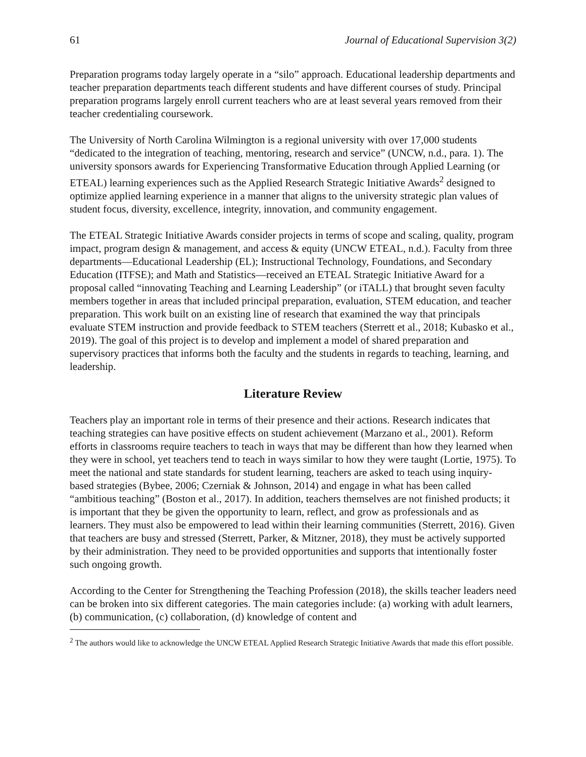61 Journal of Educational Supervision 3(2)
Preparation programs today largely operate in a “silo” approach. Educational leadership departments and teacher preparation departments teach different students and have different courses of study. Principal preparation programs largely enroll current teachers who are at least several years removed from their teacher credentialing coursework.
The University of North Carolina Wilmington is a regional university with over 17,000 students “dedicated to the integration of teaching, mentoring, research and service” (UNCW, n.d., para. 1). The university sponsors awards for Experiencing Transformative Education through Applied Learning (or ETEAL) learning experiences such as the Applied Research Strategic Initiative Awards<sup>2</sup> designed to optimize applied learning experience in a manner that aligns to the university strategic plan values of student focus, diversity, excellence, integrity, innovation, and community engagement.
The ETEAL Strategic Initiative Awards consider projects in terms of scope and scaling, quality, program impact, program design & management, and access & equity (UNCW ETEAL, n.d.). Faculty from three departments—Educational Leadership (EL); Instructional Technology, Foundations, and Secondary Education (ITFSE); and Math and Statistics—received an ETEAL Strategic Initiative Award for a proposal called “innovating Teaching and Learning Leadership” (or iTALL) that brought seven faculty members together in areas that included principal preparation, evaluation, STEM education, and teacher preparation. This work built on an existing line of research that examined the way that principals evaluate STEM instruction and provide feedback to STEM teachers (Sterrett et al., 2018; Kubasko et al., 2019). The goal of this project is to develop and implement a model of shared preparation and supervisory practices that informs both the faculty and the students in regards to teaching, learning, and leadership.
Literature Review
Teachers play an important role in terms of their presence and their actions. Research indicates that teaching strategies can have positive effects on student achievement (Marzano et al., 2001). Reform efforts in classrooms require teachers to teach in ways that may be different than how they learned when they were in school, yet teachers tend to teach in ways similar to how they were taught (Lortie, 1975). To meet the national and state standards for student learning, teachers are asked to teach using inquiry-based strategies (Bybee, 2006; Czerniak & Johnson, 2014) and engage in what has been called “ambitious teaching” (Boston et al., 2017). In addition, teachers themselves are not finished products; it is important that they be given the opportunity to learn, reflect, and grow as professionals and as learners. They must also be empowered to lead within their learning communities (Sterrett, 2016). Given that teachers are busy and stressed (Sterrett, Parker, & Mitzner, 2018), they must be actively supported by their administration. They need to be provided opportunities and supports that intentionally foster such ongoing growth.
According to the Center for Strengthening the Teaching Profession (2018), the skills teacher leaders need can be broken into six different categories. The main categories include: (a) working with adult learners, (b) communication, (c) collaboration, (d) knowledge of content and
<sup>2</sup> The authors would like to acknowledge the UNCW ETEAL Applied Research Strategic Initiative Awards that made this effort possible.